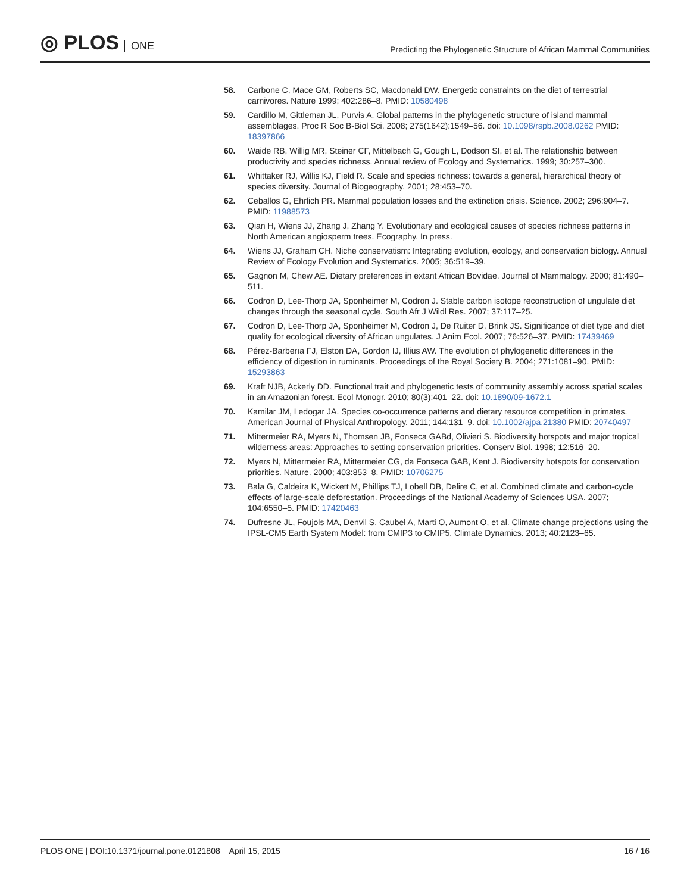◎ PLOS ONE
Predicting the Phylogenetic Structure of African Mammal Communities
58. Carbone C, Mace GM, Roberts SC, Macdonald DW. Energetic constraints on the diet of terrestrial carnivores. Nature 1999; 402:286–8. PMID: 10580498
59. Cardillo M, Gittleman JL, Purvis A. Global patterns in the phylogenetic structure of island mammal assemblages. Proc R Soc B-Biol Sci. 2008; 275(1642):1549–56. doi: 10.1098/rspb.2008.0262 PMID: 18397866
60. Waide RB, Willig MR, Steiner CF, Mittelbach G, Gough L, Dodson SI, et al. The relationship between productivity and species richness. Annual review of Ecology and Systematics. 1999; 30:257–300.
61. Whittaker RJ, Willis KJ, Field R. Scale and species richness: towards a general, hierarchical theory of species diversity. Journal of Biogeography. 2001; 28:453–70.
62. Ceballos G, Ehrlich PR. Mammal population losses and the extinction crisis. Science. 2002; 296:904–7. PMID: 11988573
63. Qian H, Wiens JJ, Zhang J, Zhang Y. Evolutionary and ecological causes of species richness patterns in North American angiosperm trees. Ecography. In press.
64. Wiens JJ, Graham CH. Niche conservatism: Integrating evolution, ecology, and conservation biology. Annual Review of Ecology Evolution and Systematics. 2005; 36:519–39.
65. Gagnon M, Chew AE. Dietary preferences in extant African Bovidae. Journal of Mammalogy. 2000; 81:490–511.
66. Codron D, Lee-Thorp JA, Sponheimer M, Codron J. Stable carbon isotope reconstruction of ungulate diet changes through the seasonal cycle. South Afr J Wildl Res. 2007; 37:117–25.
67. Codron D, Lee-Thorp JA, Sponheimer M, Codron J, De Ruiter D, Brink JS. Significance of diet type and diet quality for ecological diversity of African ungulates. J Anim Ecol. 2007; 76:526–37. PMID: 17439469
68. Pérez-Barberıa FJ, Elston DA, Gordon IJ, Illius AW. The evolution of phylogenetic differences in the efficiency of digestion in ruminants. Proceedings of the Royal Society B. 2004; 271:1081–90. PMID: 15293863
69. Kraft NJB, Ackerly DD. Functional trait and phylogenetic tests of community assembly across spatial scales in an Amazonian forest. Ecol Monogr. 2010; 80(3):401–22. doi: 10.1890/09-1672.1
70. Kamilar JM, Ledogar JA. Species co-occurrence patterns and dietary resource competition in primates. American Journal of Physical Anthropology. 2011; 144:131–9. doi: 10.1002/ajpa.21380 PMID: 20740497
71. Mittermeier RA, Myers N, Thomsen JB, Fonseca GABd, Olivieri S. Biodiversity hotspots and major tropical wilderness areas: Approaches to setting conservation priorities. Conserv Biol. 1998; 12:516–20.
72. Myers N, Mittermeier RA, Mittermeier CG, da Fonseca GAB, Kent J. Biodiversity hotspots for conservation priorities. Nature. 2000; 403:853–8. PMID: 10706275
73. Bala G, Caldeira K, Wickett M, Phillips TJ, Lobell DB, Delire C, et al. Combined climate and carbon-cycle effects of large-scale deforestation. Proceedings of the National Academy of Sciences USA. 2007; 104:6550–5. PMID: 17420463
74. Dufresne JL, Foujols MA, Denvil S, Caubel A, Marti O, Aumont O, et al. Climate change projections using the IPSL-CM5 Earth System Model: from CMIP3 to CMIP5. Climate Dynamics. 2013; 40:2123–65.
PLOS ONE | DOI:10.1371/journal.pone.0121808 April 15, 2015
16 / 16